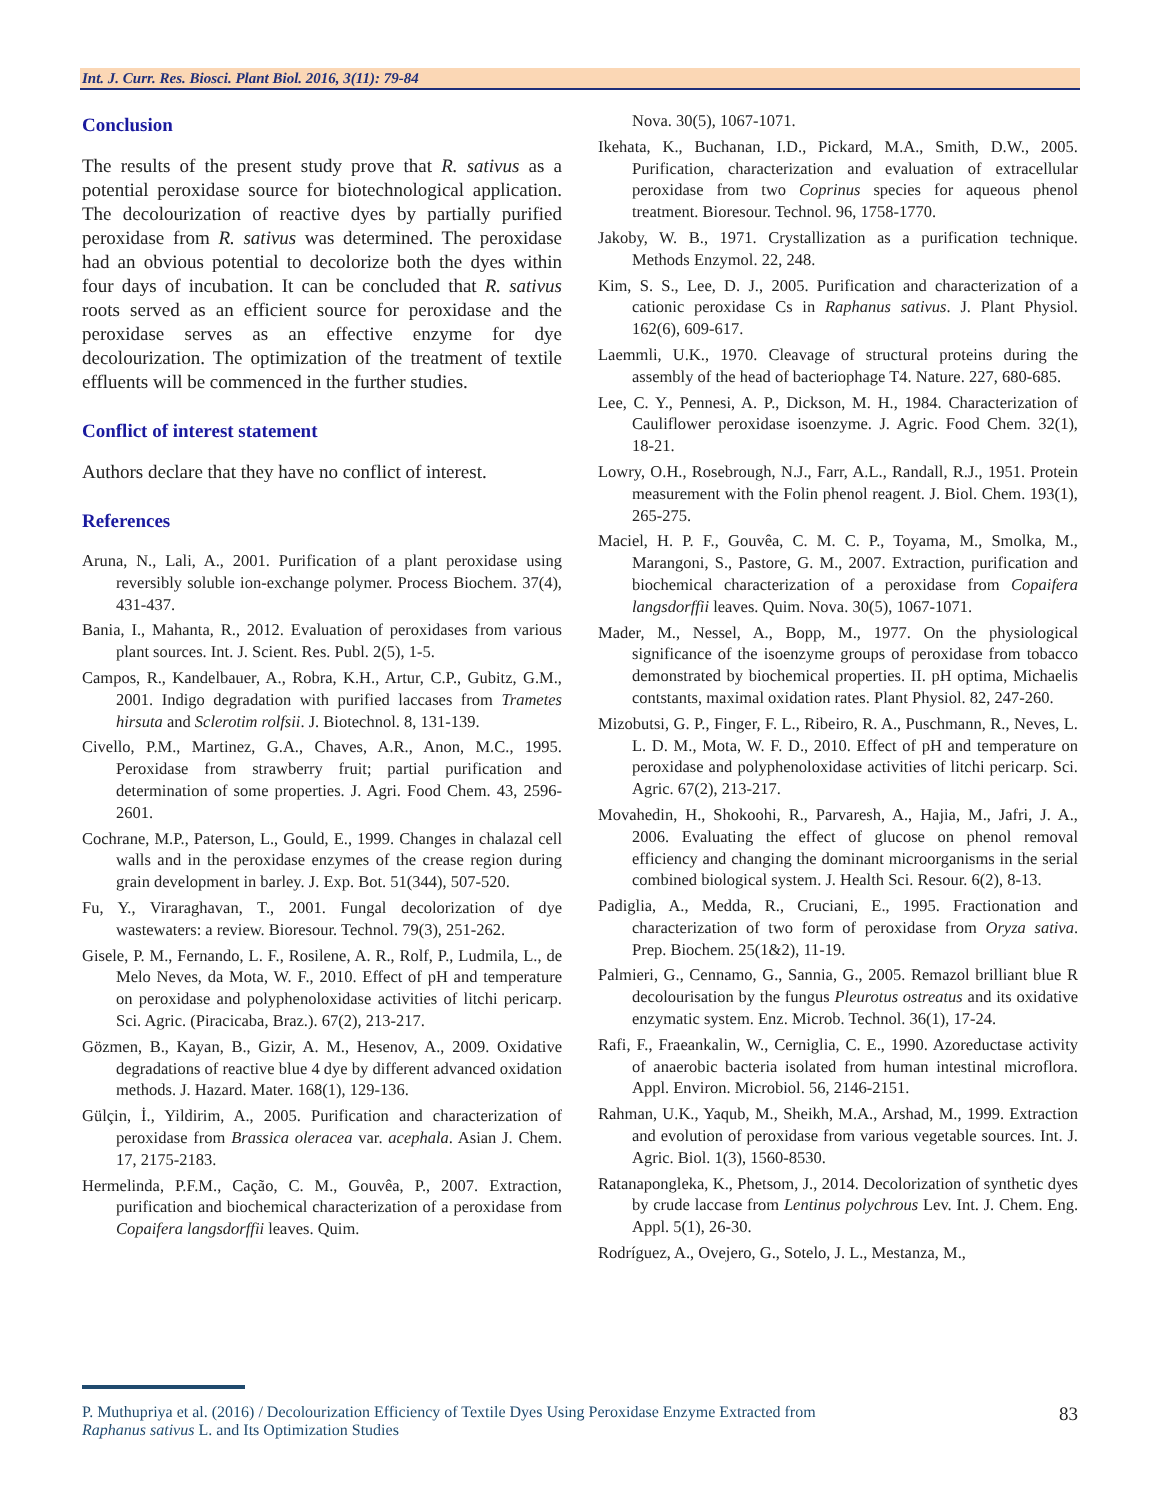Int. J. Curr. Res. Biosci. Plant Biol. 2016, 3(11): 79-84
Conclusion
The results of the present study prove that R. sativus as a potential peroxidase source for biotechnological application. The decolourization of reactive dyes by partially purified peroxidase from R. sativus was determined. The peroxidase had an obvious potential to decolorize both the dyes within four days of incubation. It can be concluded that R. sativus roots served as an efficient source for peroxidase and the peroxidase serves as an effective enzyme for dye decolourization. The optimization of the treatment of textile effluents will be commenced in the further studies.
Conflict of interest statement
Authors declare that they have no conflict of interest.
References
Aruna, N., Lali, A., 2001. Purification of a plant peroxidase using reversibly soluble ion-exchange polymer. Process Biochem. 37(4), 431-437.
Bania, I., Mahanta, R., 2012. Evaluation of peroxidases from various plant sources. Int. J. Scient. Res. Publ. 2(5), 1-5.
Campos, R., Kandelbauer, A., Robra, K.H., Artur, C.P., Gubitz, G.M., 2001. Indigo degradation with purified laccases from Trametes hirsuta and Sclerotim rolfsii. J. Biotechnol. 8, 131-139.
Civello, P.M., Martinez, G.A., Chaves, A.R., Anon, M.C., 1995. Peroxidase from strawberry fruit; partial purification and determination of some properties. J. Agri. Food Chem. 43, 2596-2601.
Cochrane, M.P., Paterson, L., Gould, E., 1999. Changes in chalazal cell walls and in the peroxidase enzymes of the crease region during grain development in barley. J. Exp. Bot. 51(344), 507-520.
Fu, Y., Viraraghavan, T., 2001. Fungal decolorization of dye wastewaters: a review. Bioresour. Technol. 79(3), 251-262.
Gisele, P. M., Fernando, L. F., Rosilene, A. R., Rolf, P., Ludmila, L., de Melo Neves, da Mota, W. F., 2010. Effect of pH and temperature on peroxidase and polyphenoloxidase activities of litchi pericarp. Sci. Agric. (Piracicaba, Braz.). 67(2), 213-217.
Gözmen, B., Kayan, B., Gizir, A. M., Hesenov, A., 2009. Oxidative degradations of reactive blue 4 dye by different advanced oxidation methods. J. Hazard. Mater. 168(1), 129-136.
Gülçin, İ., Yildirim, A., 2005. Purification and characterization of peroxidase from Brassica oleracea var. acephala. Asian J. Chem. 17, 2175-2183.
Hermelinda, P.F.M., Cação, C. M., Gouvêa, P., 2007. Extraction, purification and biochemical characterization of a peroxidase from Copaifera langsdorffii leaves. Quim.
Nova. 30(5), 1067-1071.
Ikehata, K., Buchanan, I.D., Pickard, M.A., Smith, D.W., 2005. Purification, characterization and evaluation of extracellular peroxidase from two Coprinus species for aqueous phenol treatment. Bioresour. Technol. 96, 1758-1770.
Jakoby, W. B., 1971. Crystallization as a purification technique. Methods Enzymol. 22, 248.
Kim, S. S., Lee, D. J., 2005. Purification and characterization of a cationic peroxidase Cs in Raphanus sativus. J. Plant Physiol. 162(6), 609-617.
Laemmli, U.K., 1970. Cleavage of structural proteins during the assembly of the head of bacteriophage T4. Nature. 227, 680-685.
Lee, C. Y., Pennesi, A. P., Dickson, M. H., 1984. Characterization of Cauliflower peroxidase isoenzyme. J. Agric. Food Chem. 32(1), 18-21.
Lowry, O.H., Rosebrough, N.J., Farr, A.L., Randall, R.J., 1951. Protein measurement with the Folin phenol reagent. J. Biol. Chem. 193(1), 265-275.
Maciel, H. P. F., Gouvêa, C. M. C. P., Toyama, M., Smolka, M., Marangoni, S., Pastore, G. M., 2007. Extraction, purification and biochemical characterization of a peroxidase from Copaifera langsdorffii leaves. Quim. Nova. 30(5), 1067-1071.
Mader, M., Nessel, A., Bopp, M., 1977. On the physiological significance of the isoenzyme groups of peroxidase from tobacco demonstrated by biochemical properties. II. pH optima, Michaelis contstants, maximal oxidation rates. Plant Physiol. 82, 247-260.
Mizobutsi, G. P., Finger, F. L., Ribeiro, R. A., Puschmann, R., Neves, L. L. D. M., Mota, W. F. D., 2010. Effect of pH and temperature on peroxidase and polyphenoloxidase activities of litchi pericarp. Sci. Agric. 67(2), 213-217.
Movahedin, H., Shokoohi, R., Parvaresh, A., Hajia, M., Jafri, J. A., 2006. Evaluating the effect of glucose on phenol removal efficiency and changing the dominant microorganisms in the serial combined biological system. J. Health Sci. Resour. 6(2), 8-13.
Padiglia, A., Medda, R., Cruciani, E., 1995. Fractionation and characterization of two form of peroxidase from Oryza sativa. Prep. Biochem. 25(1&2), 11-19.
Palmieri, G., Cennamo, G., Sannia, G., 2005. Remazol brilliant blue R decolourisation by the fungus Pleurotus ostreatus and its oxidative enzymatic system. Enz. Microb. Technol. 36(1), 17-24.
Rafi, F., Fraeankalin, W., Cerniglia, C. E., 1990. Azoreductase activity of anaerobic bacteria isolated from human intestinal microflora. Appl. Environ. Microbiol. 56, 2146-2151.
Rahman, U.K., Yaqub, M., Sheikh, M.A., Arshad, M., 1999. Extraction and evolution of peroxidase from various vegetable sources. Int. J. Agric. Biol. 1(3), 1560-8530.
Ratanapongleka, K., Phetsom, J., 2014. Decolorization of synthetic dyes by crude laccase from Lentinus polychrous Lev. Int. J. Chem. Eng. Appl. 5(1), 26-30.
Rodríguez, A., Ovejero, G., Sotelo, J. L., Mestanza, M.,
P. Muthupriya et al. (2016) / Decolourization Efficiency of Textile Dyes Using Peroxidase Enzyme Extracted from
Raphanus sativus L. and Its Optimization Studies
83